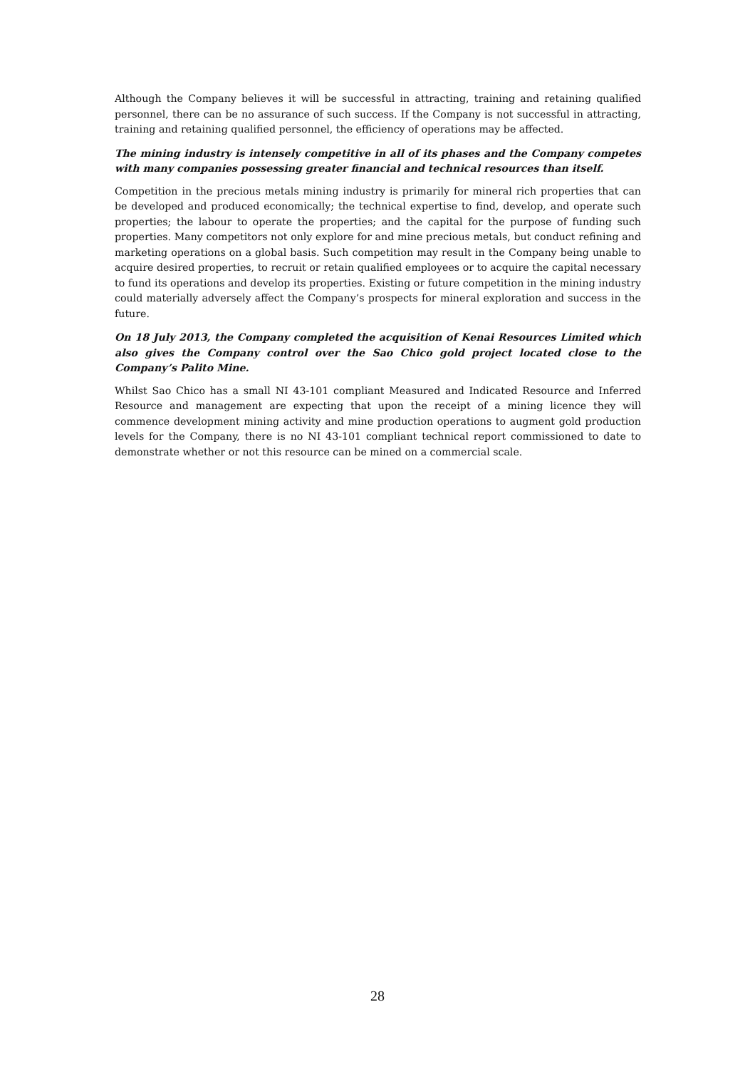Although the Company believes it will be successful in attracting, training and retaining qualified personnel, there can be no assurance of such success. If the Company is not successful in attracting, training and retaining qualified personnel, the efficiency of operations may be affected.
The mining industry is intensely competitive in all of its phases and the Company competes with many companies possessing greater financial and technical resources than itself.
Competition in the precious metals mining industry is primarily for mineral rich properties that can be developed and produced economically; the technical expertise to find, develop, and operate such properties; the labour to operate the properties; and the capital for the purpose of funding such properties. Many competitors not only explore for and mine precious metals, but conduct refining and marketing operations on a global basis. Such competition may result in the Company being unable to acquire desired properties, to recruit or retain qualified employees or to acquire the capital necessary to fund its operations and develop its properties. Existing or future competition in the mining industry could materially adversely affect the Company’s prospects for mineral exploration and success in the future.
On 18 July 2013, the Company completed the acquisition of Kenai Resources Limited which also gives the Company control over the Sao Chico gold project located close to the Company’s Palito Mine.
Whilst Sao Chico has a small NI 43-101 compliant Measured and Indicated Resource and Inferred Resource and management are expecting that upon the receipt of a mining licence they will commence development mining activity and mine production operations to augment gold production levels for the Company, there is no NI 43-101 compliant technical report commissioned to date to demonstrate whether or not this resource can be mined on a commercial scale.
28